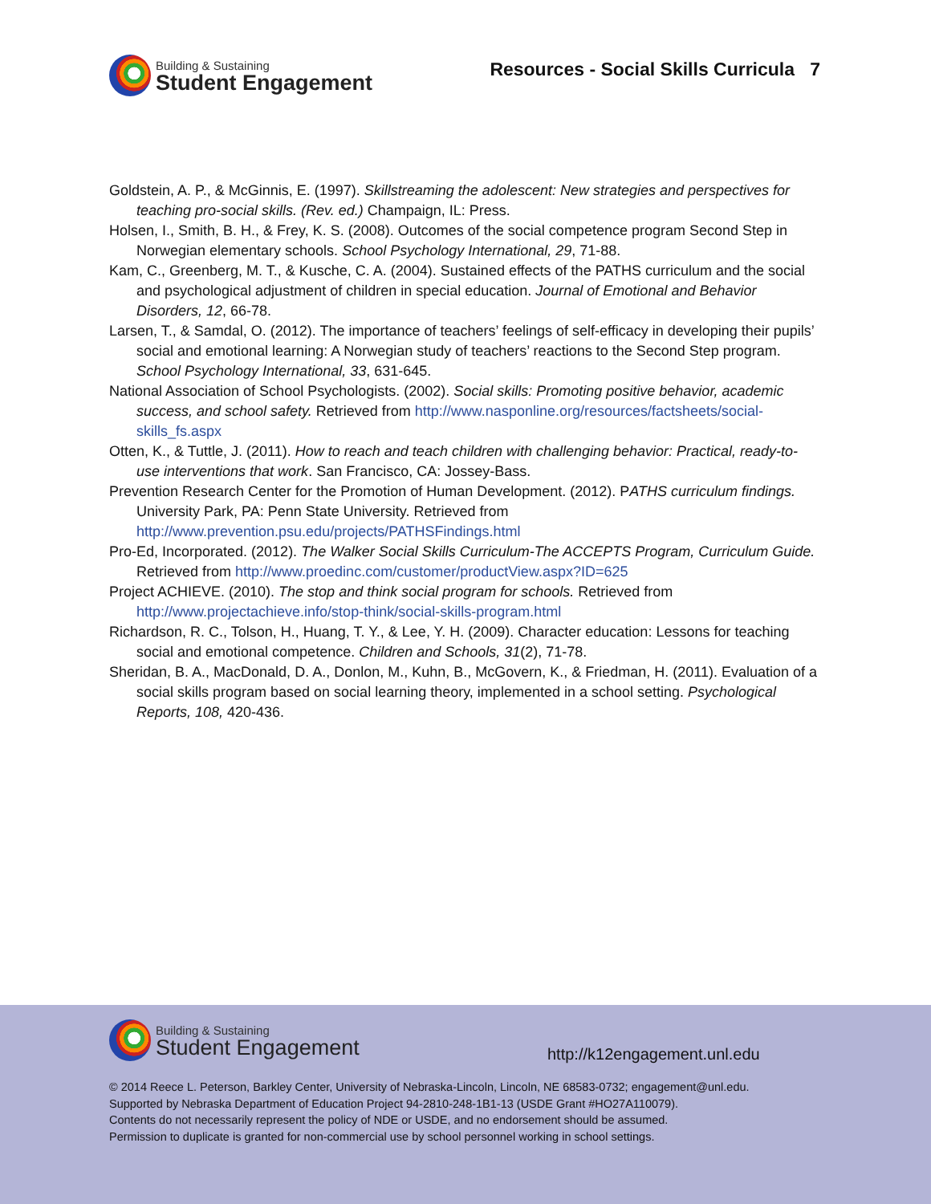Building & Sustaining
Student Engagement
Resources - Social Skills Curricula 7
Goldstein, A. P., & McGinnis, E. (1997). Skillstreaming the adolescent: New strategies and perspectives for teaching pro-social skills. (Rev. ed.) Champaign, IL: Press.
Holsen, I., Smith, B. H., & Frey, K. S. (2008). Outcomes of the social competence program Second Step in Norwegian elementary schools. School Psychology International, 29, 71-88.
Kam, C., Greenberg, M. T., & Kusche, C. A. (2004). Sustained effects of the PATHS curriculum and the social and psychological adjustment of children in special education. Journal of Emotional and Behavior Disorders, 12, 66-78.
Larsen, T., & Samdal, O. (2012). The importance of teachers’ feelings of self-efficacy in developing their pupils’ social and emotional learning: A Norwegian study of teachers’ reactions to the Second Step program. School Psychology International, 33, 631-645.
National Association of School Psychologists. (2002). Social skills: Promoting positive behavior, academic success, and school safety. Retrieved from http://www.nasponline.org/resources/factsheets/social-skills_fs.aspx
Otten, K., & Tuttle, J. (2011). How to reach and teach children with challenging behavior: Practical, ready-to-use interventions that work. San Francisco, CA: Jossey-Bass.
Prevention Research Center for the Promotion of Human Development. (2012). PATHS curriculum findings. University Park, PA: Penn State University. Retrieved from http://www.prevention.psu.edu/projects/PATHSFindings.html
Pro-Ed, Incorporated. (2012). The Walker Social Skills Curriculum-The ACCEPTS Program, Curriculum Guide. Retrieved from http://www.proedinc.com/customer/productView.aspx?ID=625
Project ACHIEVE. (2010). The stop and think social program for schools. Retrieved from http://www.projectachieve.info/stop-think/social-skills-program.html
Richardson, R. C., Tolson, H., Huang, T. Y., & Lee, Y. H. (2009). Character education: Lessons for teaching social and emotional competence. Children and Schools, 31(2), 71-78.
Sheridan, B. A., MacDonald, D. A., Donlon, M., Kuhn, B., McGovern, K., & Friedman, H. (2011). Evaluation of a social skills program based on social learning theory, implemented in a school setting. Psychological Reports, 108, 420-436.
Building & Sustaining
Student Engagement
http://k12engagement.unl.edu
© 2014 Reece L. Peterson, Barkley Center, University of Nebraska-Lincoln, Lincoln, NE 68583-0732; engagement@unl.edu.
Supported by Nebraska Department of Education Project 94-2810-248-1B1-13 (USDE Grant #HO27A110079).
Contents do not necessarily represent the policy of NDE or USDE, and no endorsement should be assumed.
Permission to duplicate is granted for non-commercial use by school personnel working in school settings.